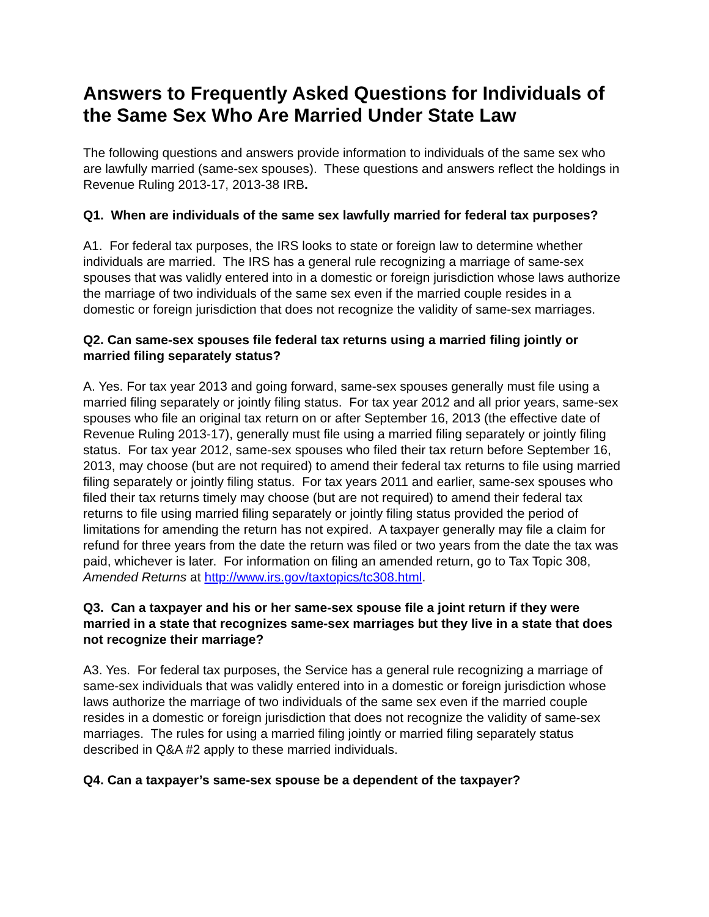Answers to Frequently Asked Questions for Individuals of the Same Sex Who Are Married Under State Law
The following questions and answers provide information to individuals of the same sex who are lawfully married (same-sex spouses). These questions and answers reflect the holdings in Revenue Ruling 2013-17, 2013-38 IRB.
Q1. When are individuals of the same sex lawfully married for federal tax purposes?
A1. For federal tax purposes, the IRS looks to state or foreign law to determine whether individuals are married. The IRS has a general rule recognizing a marriage of same-sex spouses that was validly entered into in a domestic or foreign jurisdiction whose laws authorize the marriage of two individuals of the same sex even if the married couple resides in a domestic or foreign jurisdiction that does not recognize the validity of same-sex marriages.
Q2. Can same-sex spouses file federal tax returns using a married filing jointly or married filing separately status?
A. Yes. For tax year 2013 and going forward, same-sex spouses generally must file using a married filing separately or jointly filing status. For tax year 2012 and all prior years, same-sex spouses who file an original tax return on or after September 16, 2013 (the effective date of Revenue Ruling 2013-17), generally must file using a married filing separately or jointly filing status. For tax year 2012, same-sex spouses who filed their tax return before September 16, 2013, may choose (but are not required) to amend their federal tax returns to file using married filing separately or jointly filing status. For tax years 2011 and earlier, same-sex spouses who filed their tax returns timely may choose (but are not required) to amend their federal tax returns to file using married filing separately or jointly filing status provided the period of limitations for amending the return has not expired. A taxpayer generally may file a claim for refund for three years from the date the return was filed or two years from the date the tax was paid, whichever is later. For information on filing an amended return, go to Tax Topic 308, Amended Returns at http://www.irs.gov/taxtopics/tc308.html.
Q3. Can a taxpayer and his or her same-sex spouse file a joint return if they were married in a state that recognizes same-sex marriages but they live in a state that does not recognize their marriage?
A3. Yes. For federal tax purposes, the Service has a general rule recognizing a marriage of same-sex individuals that was validly entered into in a domestic or foreign jurisdiction whose laws authorize the marriage of two individuals of the same sex even if the married couple resides in a domestic or foreign jurisdiction that does not recognize the validity of same-sex marriages. The rules for using a married filing jointly or married filing separately status described in Q&A #2 apply to these married individuals.
Q4. Can a taxpayer’s same-sex spouse be a dependent of the taxpayer?